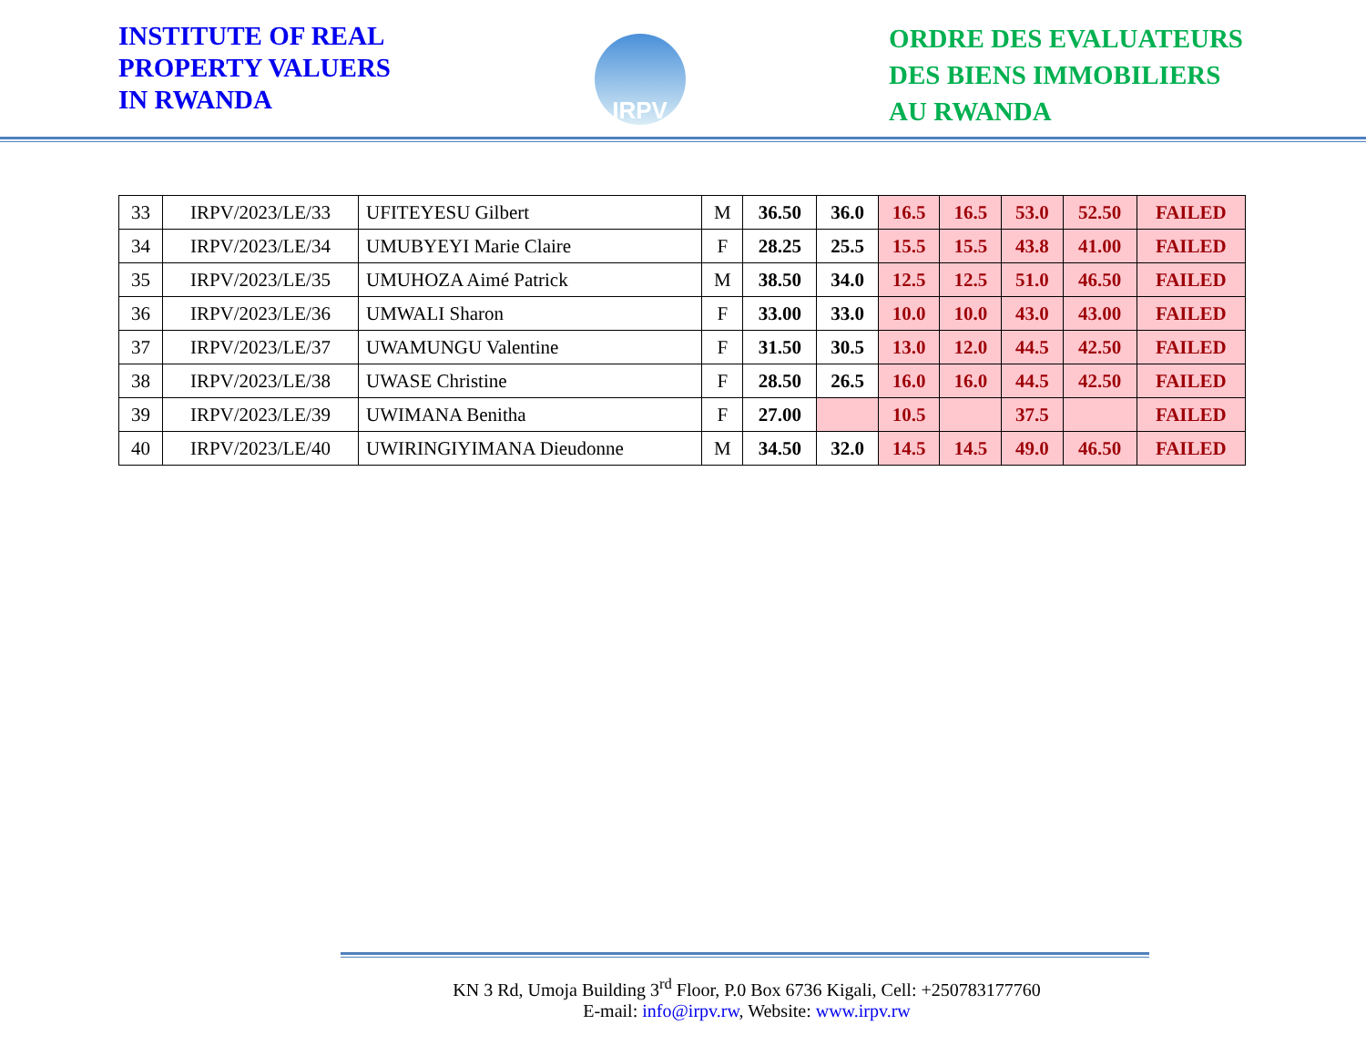INSTITUTE OF REAL
PROPERTY VALUERS
IN RWANDA
IRPV
ORDRE DES EVALUATEURS
DES BIENS IMMOBILIERS
AU RWANDA
| 33 | IRPV/2023/LE/33 | UFITEYESU Gilbert | M | 36.50 | 36.0 | 16.5 | 16.5 | 53.0 | 52.50 | FAILED |
| 34 | IRPV/2023/LE/34 | UMUBYEYI Marie Claire | F | 28.25 | 25.5 | 15.5 | 15.5 | 43.8 | 41.00 | FAILED |
| 35 | IRPV/2023/LE/35 | UMUHOZA Aimé Patrick | M | 38.50 | 34.0 | 12.5 | 12.5 | 51.0 | 46.50 | FAILED |
| 36 | IRPV/2023/LE/36 | UMWALI Sharon | F | 33.00 | 33.0 | 10.0 | 10.0 | 43.0 | 43.00 | FAILED |
| 37 | IRPV/2023/LE/37 | UWAMUNGU Valentine | F | 31.50 | 30.5 | 13.0 | 12.0 | 44.5 | 42.50 | FAILED |
| 38 | IRPV/2023/LE/38 | UWASE Christine | F | 28.50 | 26.5 | 16.0 | 16.0 | 44.5 | 42.50 | FAILED |
| 39 | IRPV/2023/LE/39 | UWIMANA Benitha | F | 27.00 | | 10.5 | | 37.5 | | FAILED |
| 40 | IRPV/2023/LE/40 | UWIRINGIYIMANA Dieudonne | M | 34.50 | 32.0 | 14.5 | 14.5 | 49.0 | 46.50 | FAILED |
KN 3 Rd, Umoja Building 3<sup>rd</sup> Floor, P.0 Box 6736 Kigali, Cell: +250783177760
E-mail: info@irpv.rw, Website: www.irpv.rw